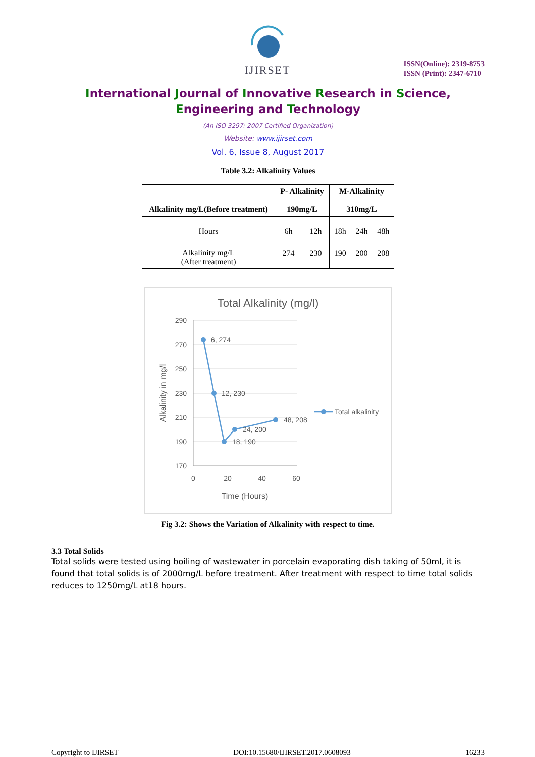IJIRSET
ISSN(Online): 2319-8753
ISSN (Print): 2347-6710
International Journal of Innovative Research in Science,
Engineering and Technology
(An ISO 3297: 2007 Certified Organization)
Website: www.ijirset.com
Vol. 6, Issue 8, August 2017
Table 3.2: Alkalinity Values
| Alkalinity mg/L(Before treatment) | P- Alkalinity 190mg/L | | M-Alkalinity 310mg/L | | |
| --- | --- | --- | --- | --- | --- |
| Hours | 6h | 12h | 18h | 24h | 48h |
| Alkalinity mg/L (After treatment) | 274 | 230 | 190 | 200 | 208 |
Total Alkalinity (mg/l)
290
270
250
230
210
190
170
0
20
40
60
Time (Hours)
Alkalinity in mg/l
6, 274
12, 230
18, 190
24, 200
48, 208
Total alkalinity
Fig 3.2: Shows the Variation of Alkalinity with respect to time.
3.3 Total Solids
Total solids were tested using boiling of wastewater in porcelain evaporating dish taking of 50ml, it is found that total solids is of 2000mg/L before treatment. After treatment with respect to time total solids reduces to 1250mg/L at18 hours.
Copyright to IJIRSET DOI:10.15680/IJIRSET.2017.0608093 16233